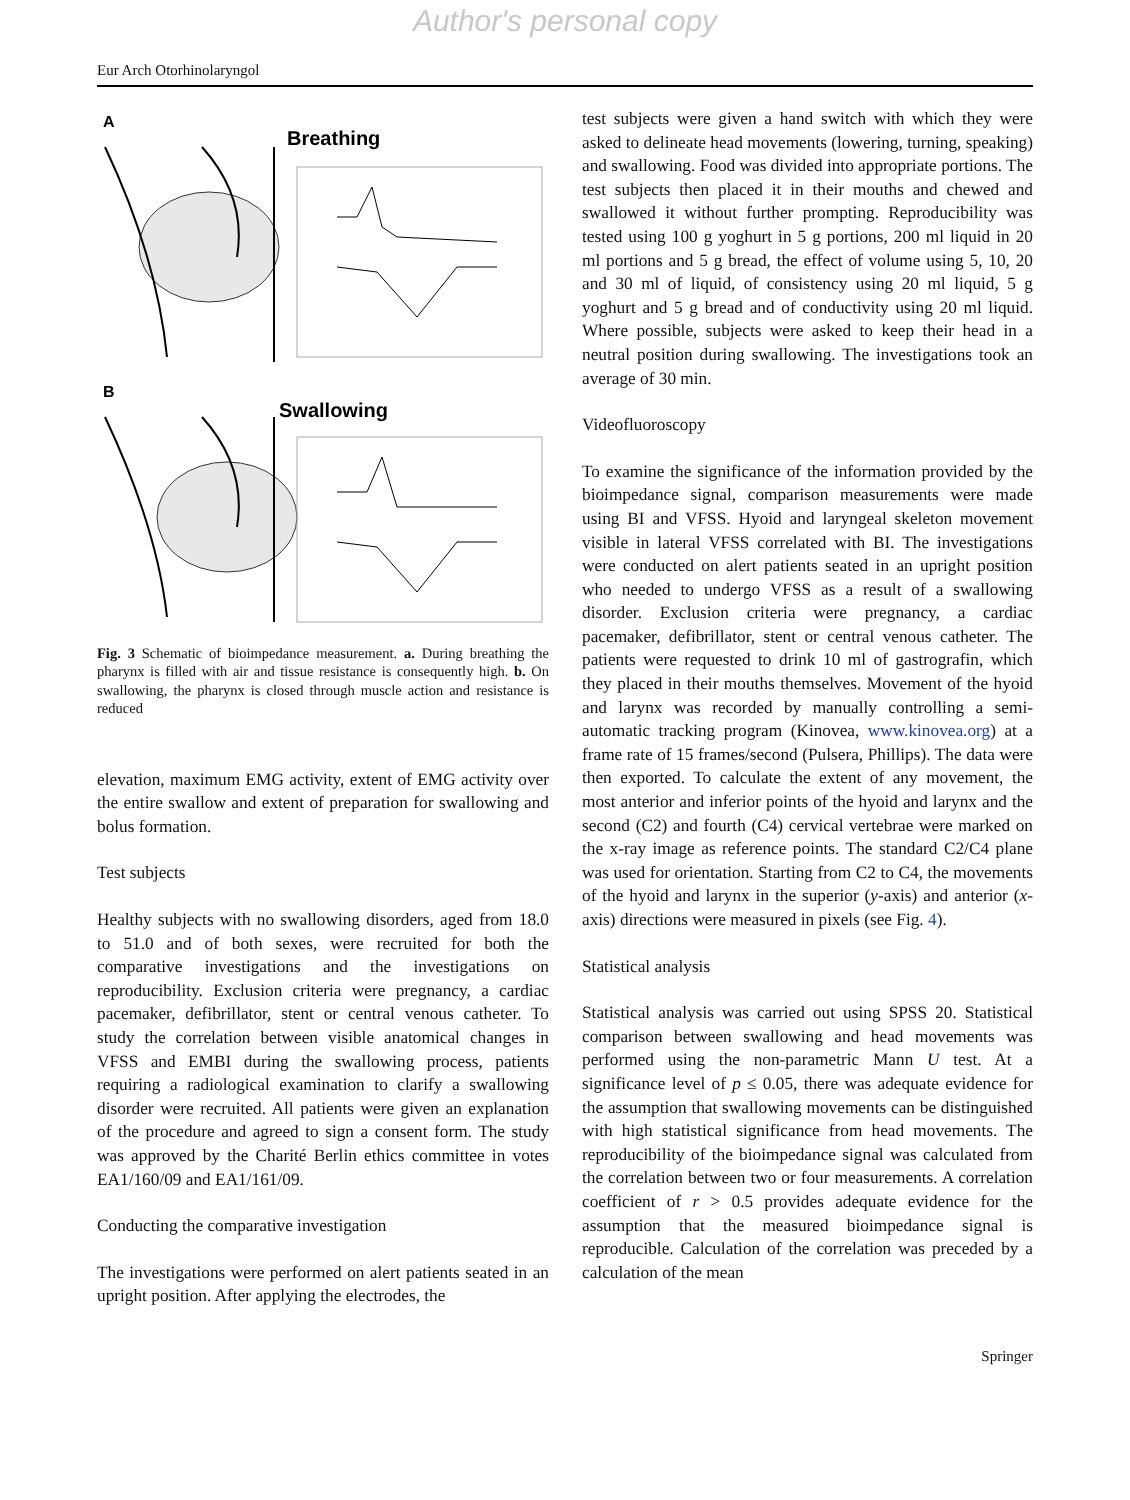Author's personal copy
Eur Arch Otorhinolaryngol
A
Breathing
B
Swallowing
Fig. 3 Schematic of bioimpedance measurement. a. During breathing the pharynx is filled with air and tissue resistance is consequently high. b. On swallowing, the pharynx is closed through muscle action and resistance is reduced
elevation, maximum EMG activity, extent of EMG activity over the entire swallow and extent of preparation for swallowing and bolus formation.
Test subjects
Healthy subjects with no swallowing disorders, aged from 18.0 to 51.0 and of both sexes, were recruited for both the comparative investigations and the investigations on reproducibility. Exclusion criteria were pregnancy, a cardiac pacemaker, defibrillator, stent or central venous catheter. To study the correlation between visible anatomical changes in VFSS and EMBI during the swallowing process, patients requiring a radiological examination to clarify a swallowing disorder were recruited. All patients were given an explanation of the procedure and agreed to sign a consent form. The study was approved by the Charité Berlin ethics committee in votes EA1/160/09 and EA1/161/09.
Conducting the comparative investigation
The investigations were performed on alert patients seated in an upright position. After applying the electrodes, the
test subjects were given a hand switch with which they were asked to delineate head movements (lowering, turning, speaking) and swallowing. Food was divided into appropriate portions. The test subjects then placed it in their mouths and chewed and swallowed it without further prompting. Reproducibility was tested using 100 g yoghurt in 5 g portions, 200 ml liquid in 20 ml portions and 5 g bread, the effect of volume using 5, 10, 20 and 30 ml of liquid, of consistency using 20 ml liquid, 5 g yoghurt and 5 g bread and of conductivity using 20 ml liquid. Where possible, subjects were asked to keep their head in a neutral position during swallowing. The investigations took an average of 30 min.
Videofluoroscopy
To examine the significance of the information provided by the bioimpedance signal, comparison measurements were made using BI and VFSS. Hyoid and laryngeal skeleton movement visible in lateral VFSS correlated with BI. The investigations were conducted on alert patients seated in an upright position who needed to undergo VFSS as a result of a swallowing disorder. Exclusion criteria were pregnancy, a cardiac pacemaker, defibrillator, stent or central venous catheter. The patients were requested to drink 10 ml of gastrografin, which they placed in their mouths themselves. Movement of the hyoid and larynx was recorded by manually controlling a semi-automatic tracking program (Kinovea, www.kinovea.org) at a frame rate of 15 frames/second (Pulsera, Phillips). The data were then exported. To calculate the extent of any movement, the most anterior and inferior points of the hyoid and larynx and the second (C2) and fourth (C4) cervical vertebrae were marked on the x-ray image as reference points. The standard C2/C4 plane was used for orientation. Starting from C2 to C4, the movements of the hyoid and larynx in the superior (y-axis) and anterior (x-axis) directions were measured in pixels (see Fig. 4).
Statistical analysis
Statistical analysis was carried out using SPSS 20. Statistical comparison between swallowing and head movements was performed using the non-parametric Mann U test. At a significance level of p ≤ 0.05, there was adequate evidence for the assumption that swallowing movements can be distinguished with high statistical significance from head movements. The reproducibility of the bioimpedance signal was calculated from the correlation between two or four measurements. A correlation coefficient of r > 0.5 provides adequate evidence for the assumption that the measured bioimpedance signal is reproducible. Calculation of the correlation was preceded by a calculation of the mean
Springer